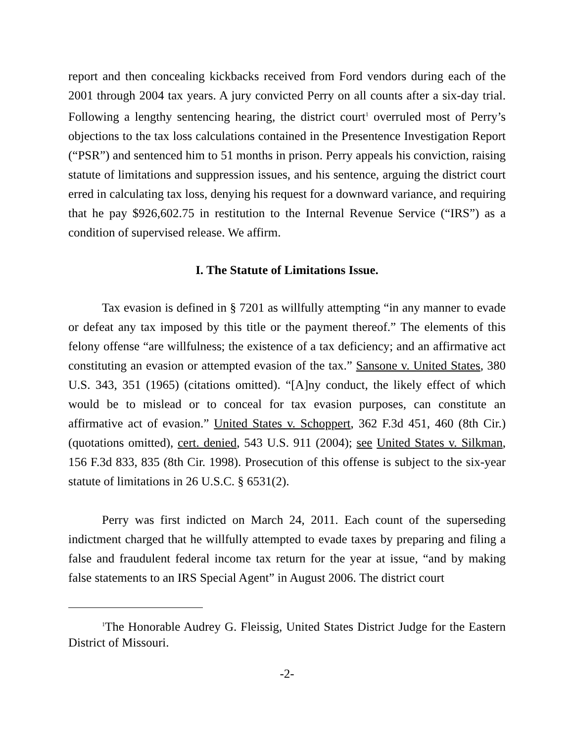report and then concealing kickbacks received from Ford vendors during each of the 2001 through 2004 tax years. A jury convicted Perry on all counts after a six-day trial. Following a lengthy sentencing hearing, the district court<sup>1</sup> overruled most of Perry’s objections to the tax loss calculations contained in the Presentence Investigation Report (“PSR”) and sentenced him to 51 months in prison. Perry appeals his conviction, raising statute of limitations and suppression issues, and his sentence, arguing the district court erred in calculating tax loss, denying his request for a downward variance, and requiring that he pay $926,602.75 in restitution to the Internal Revenue Service (“IRS”) as a condition of supervised release. We affirm.
I. The Statute of Limitations Issue.
Tax evasion is defined in § 7201 as willfully attempting “in any manner to evade or defeat any tax imposed by this title or the payment thereof.” The elements of this felony offense “are willfulness; the existence of a tax deficiency; and an affirmative act constituting an evasion or attempted evasion of the tax.” Sansone v. United States, 380 U.S. 343, 351 (1965) (citations omitted). “[A]ny conduct, the likely effect of which would be to mislead or to conceal for tax evasion purposes, can constitute an affirmative act of evasion.” United States v. Schoppert, 362 F.3d 451, 460 (8th Cir.) (quotations omitted), cert. denied, 543 U.S. 911 (2004); see United States v. Silkman, 156 F.3d 833, 835 (8th Cir. 1998). Prosecution of this offense is subject to the six-year statute of limitations in 26 U.S.C. § 6531(2).
Perry was first indicted on March 24, 2011. Each count of the superseding indictment charged that he willfully attempted to evade taxes by preparing and filing a false and fraudulent federal income tax return for the year at issue, “and by making false statements to an IRS Special Agent” in August 2006. The district court
<sup>1</sup> The Honorable Audrey G. Fleissig, United States District Judge for the Eastern District of Missouri.
-2-